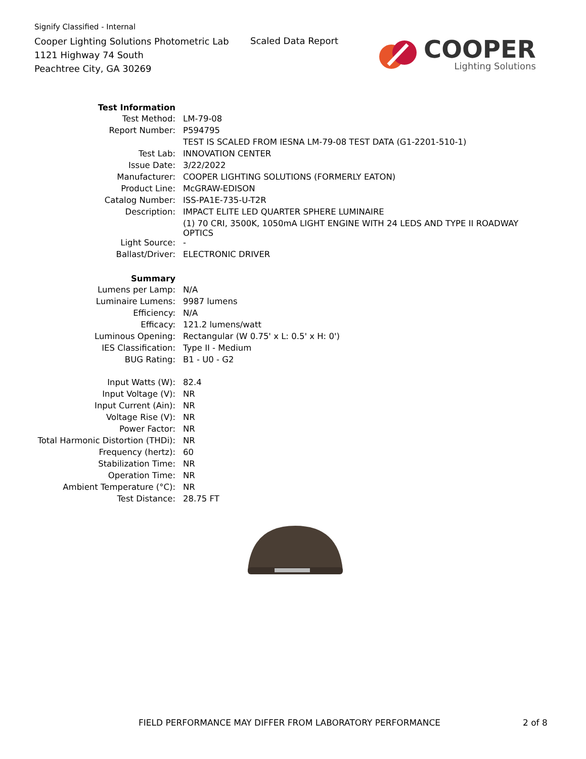Signify Classified - Internal
Cooper Lighting Solutions Photometric Lab
1121 Highway 74 South
Peachtree City, GA 30269
Scaled Data Report
COOPER
Lighting Solutions
| Test Information | |
| Test Method: | LM-79-08 |
| Report Number: | P594795 |
| | TEST IS SCALED FROM IESNA LM-79-08 TEST DATA (G1-2201-510-1) |
| Test Lab: | INNOVATION CENTER |
| Issue Date: | 3/22/2022 |
| Manufacturer: | COOPER LIGHTING SOLUTIONS (FORMERLY EATON) |
| Product Line: | McGRAW-EDISON |
| Catalog Number: | ISS-PA1E-735-U-T2R |
| Description: | IMPACT ELITE LED QUARTER SPHERE LUMINAIRE |
| | (1) 70 CRI, 3500K, 1050mA LIGHT ENGINE WITH 24 LEDS AND TYPE II ROADWAY OPTICS |
| Light Source: | - |
| Ballast/Driver: | ELECTRONIC DRIVER |
| Summary | |
| Lumens per Lamp: | N/A |
| Luminaire Lumens: | 9987 lumens |
| Efficiency: | N/A |
| Efficacy: | 121.2 lumens/watt |
| Luminous Opening: | Rectangular (W 0.75' x L: 0.5' x H: 0') |
| IES Classification: | Type II - Medium |
| BUG Rating: | B1 - U0 - G2 |
| Input Watts (W): | 82.4 |
| Input Voltage (V): | NR |
| Input Current (Ain): | NR |
| Voltage Rise (V): | NR |
| Power Factor: | NR |
| Total Harmonic Distortion (THDi): | NR |
| Frequency (hertz): | 60 |
| Stabilization Time: | NR |
| Operation Time: | NR |
| Ambient Temperature (°C): | NR |
| Test Distance: | 28.75 FT |
FIELD PERFORMANCE MAY DIFFER FROM LABORATORY PERFORMANCE
2 of 8